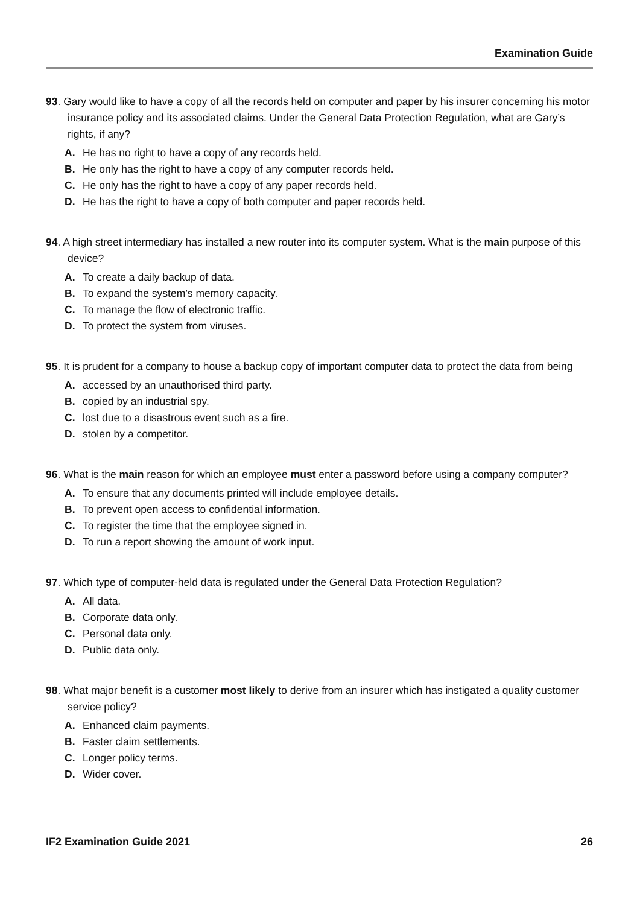Examination Guide
93. Gary would like to have a copy of all the records held on computer and paper by his insurer concerning his motor insurance policy and its associated claims. Under the General Data Protection Regulation, what are Gary’s rights, if any?
A. He has no right to have a copy of any records held.
B. He only has the right to have a copy of any computer records held.
C. He only has the right to have a copy of any paper records held.
D. He has the right to have a copy of both computer and paper records held.
94. A high street intermediary has installed a new router into its computer system. What is the main purpose of this device?
A. To create a daily backup of data.
B. To expand the system’s memory capacity.
C. To manage the flow of electronic traffic.
D. To protect the system from viruses.
95. It is prudent for a company to house a backup copy of important computer data to protect the data from being
A. accessed by an unauthorised third party.
B. copied by an industrial spy.
C. lost due to a disastrous event such as a fire.
D. stolen by a competitor.
96. What is the main reason for which an employee must enter a password before using a company computer?
A. To ensure that any documents printed will include employee details.
B. To prevent open access to confidential information.
C. To register the time that the employee signed in.
D. To run a report showing the amount of work input.
97. Which type of computer-held data is regulated under the General Data Protection Regulation?
A. All data.
B. Corporate data only.
C. Personal data only.
D. Public data only.
98. What major benefit is a customer most likely to derive from an insurer which has instigated a quality customer service policy?
A. Enhanced claim payments.
B. Faster claim settlements.
C. Longer policy terms.
D. Wider cover.
IF2 Examination Guide 2021 26